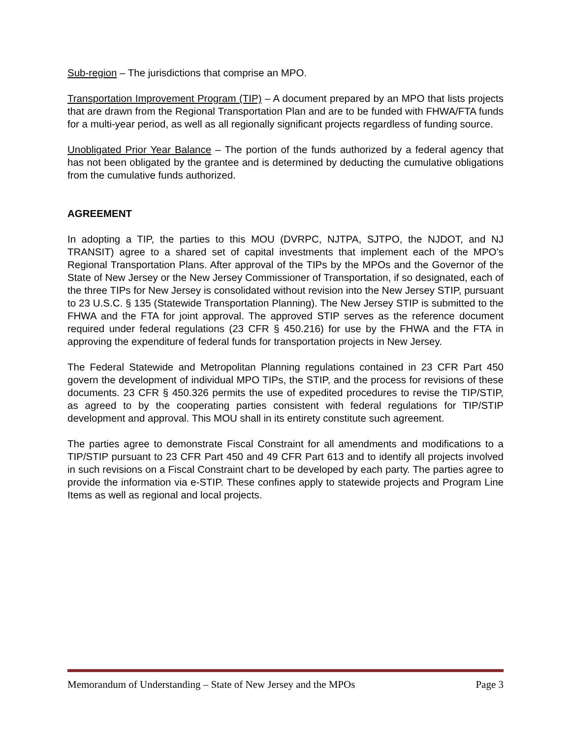Sub-region – The jurisdictions that comprise an MPO.
Transportation Improvement Program (TIP) – A document prepared by an MPO that lists projects that are drawn from the Regional Transportation Plan and are to be funded with FHWA/FTA funds for a multi-year period, as well as all regionally significant projects regardless of funding source.
Unobligated Prior Year Balance – The portion of the funds authorized by a federal agency that has not been obligated by the grantee and is determined by deducting the cumulative obligations from the cumulative funds authorized.
AGREEMENT
In adopting a TIP, the parties to this MOU (DVRPC, NJTPA, SJTPO, the NJDOT, and NJ TRANSIT) agree to a shared set of capital investments that implement each of the MPO’s Regional Transportation Plans. After approval of the TIPs by the MPOs and the Governor of the State of New Jersey or the New Jersey Commissioner of Transportation, if so designated, each of the three TIPs for New Jersey is consolidated without revision into the New Jersey STIP, pursuant to 23 U.S.C. § 135 (Statewide Transportation Planning). The New Jersey STIP is submitted to the FHWA and the FTA for joint approval. The approved STIP serves as the reference document required under federal regulations (23 CFR § 450.216) for use by the FHWA and the FTA in approving the expenditure of federal funds for transportation projects in New Jersey.
The Federal Statewide and Metropolitan Planning regulations contained in 23 CFR Part 450 govern the development of individual MPO TIPs, the STIP, and the process for revisions of these documents. 23 CFR § 450.326 permits the use of expedited procedures to revise the TIP/STIP, as agreed to by the cooperating parties consistent with federal regulations for TIP/STIP development and approval. This MOU shall in its entirety constitute such agreement.
The parties agree to demonstrate Fiscal Constraint for all amendments and modifications to a TIP/STIP pursuant to 23 CFR Part 450 and 49 CFR Part 613 and to identify all projects involved in such revisions on a Fiscal Constraint chart to be developed by each party. The parties agree to provide the information via e-STIP. These confines apply to statewide projects and Program Line Items as well as regional and local projects.
Memorandum of Understanding – State of New Jersey and the MPOs Page 3